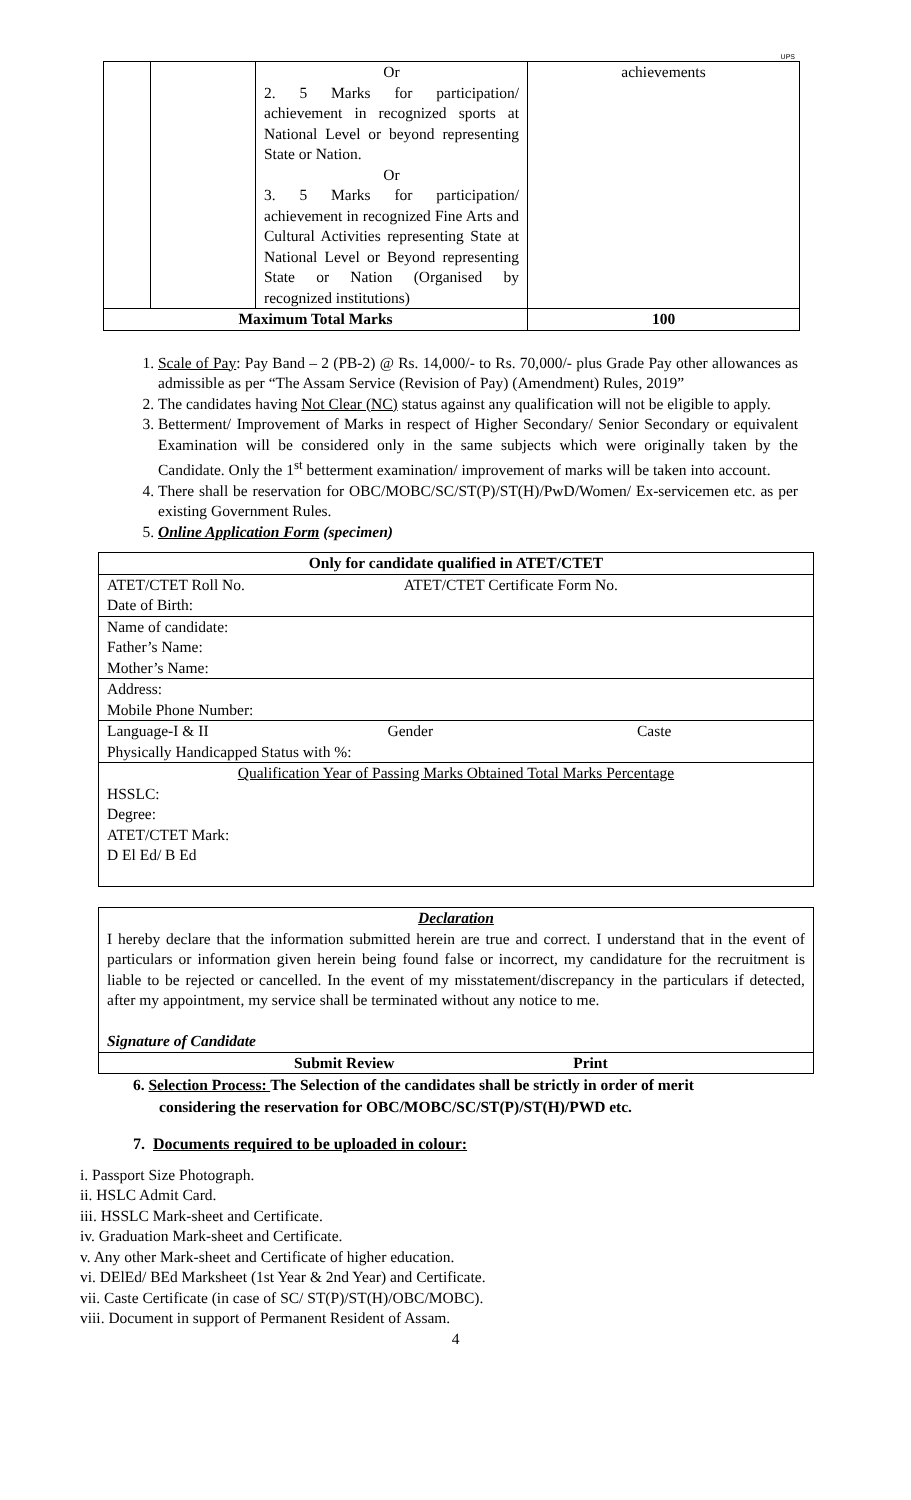UPS
| | | Or 2. 5 Marks for participation/ achievement in recognized sports at National Level or beyond representing State or Nation. Or 3. 5 Marks for participation/ achievement in recognized Fine Arts and Cultural Activities representing State at National Level or Beyond representing State or Nation (Organised by recognized institutions) | achievements |
| Maximum Total Marks | | | 100 |
1. Scale of Pay: Pay Band – 2 (PB-2) @ Rs. 14,000/- to Rs. 70,000/- plus Grade Pay other allowances as admissible as per “The Assam Service (Revision of Pay) (Amendment) Rules, 2019”
2. The candidates having Not Clear (NC) status against any qualification will not be eligible to apply.
3. Betterment/ Improvement of Marks in respect of Higher Secondary/ Senior Secondary or equivalent Examination will be considered only in the same subjects which were originally taken by the Candidate. Only the 1<sup>st</sup> betterment examination/ improvement of marks will be taken into account.
4. There shall be reservation for OBC/MOBC/SC/ST(P)/ST(H)/PwD/Women/ Ex-servicemen etc. as per existing Government Rules.
5. Online Application Form (specimen)
| Only for candidate qualified in ATET/CTET |
| ATET/CTET Roll No. ATET/CTET Certificate Form No. Date of Birth: |
| Name of candidate: Father’s Name: Mother’s Name: |
| Address: Mobile Phone Number: |
| Language-I & II Gender Caste Physically Handicapped Status with %: |
| Qualification Year of Passing Marks Obtained Total Marks Percentage HSSLC: Degree: ATET/CTET Mark: D El Ed/ B Ed |
| Declaration I hereby declare that the information submitted herein are true and correct. I understand that in the event of particulars or information given herein being found false or incorrect, my candidature for the recruitment is liable to be rejected or cancelled. In the event of my misstatement/discrepancy in the particulars if detected, after my appointment, my service shall be terminated without any notice to me. Signature of Candidate |
| Submit Review Print |
6. Selection Process: The Selection of the candidates shall be strictly in order of merit
considering the reservation for OBC/MOBC/SC/ST(P)/ST(H)/PWD etc.
7. Documents required to be uploaded in colour:
i. Passport Size Photograph.
ii. HSLC Admit Card.
iii. HSSLC Mark-sheet and Certificate.
iv. Graduation Mark-sheet and Certificate.
v. Any other Mark-sheet and Certificate of higher education.
vi. DElEd/ BEd Marksheet (1st Year & 2nd Year) and Certificate.
vii. Caste Certificate (in case of SC/ ST(P)/ST(H)/OBC/MOBC).
viii. Document in support of Permanent Resident of Assam.
4